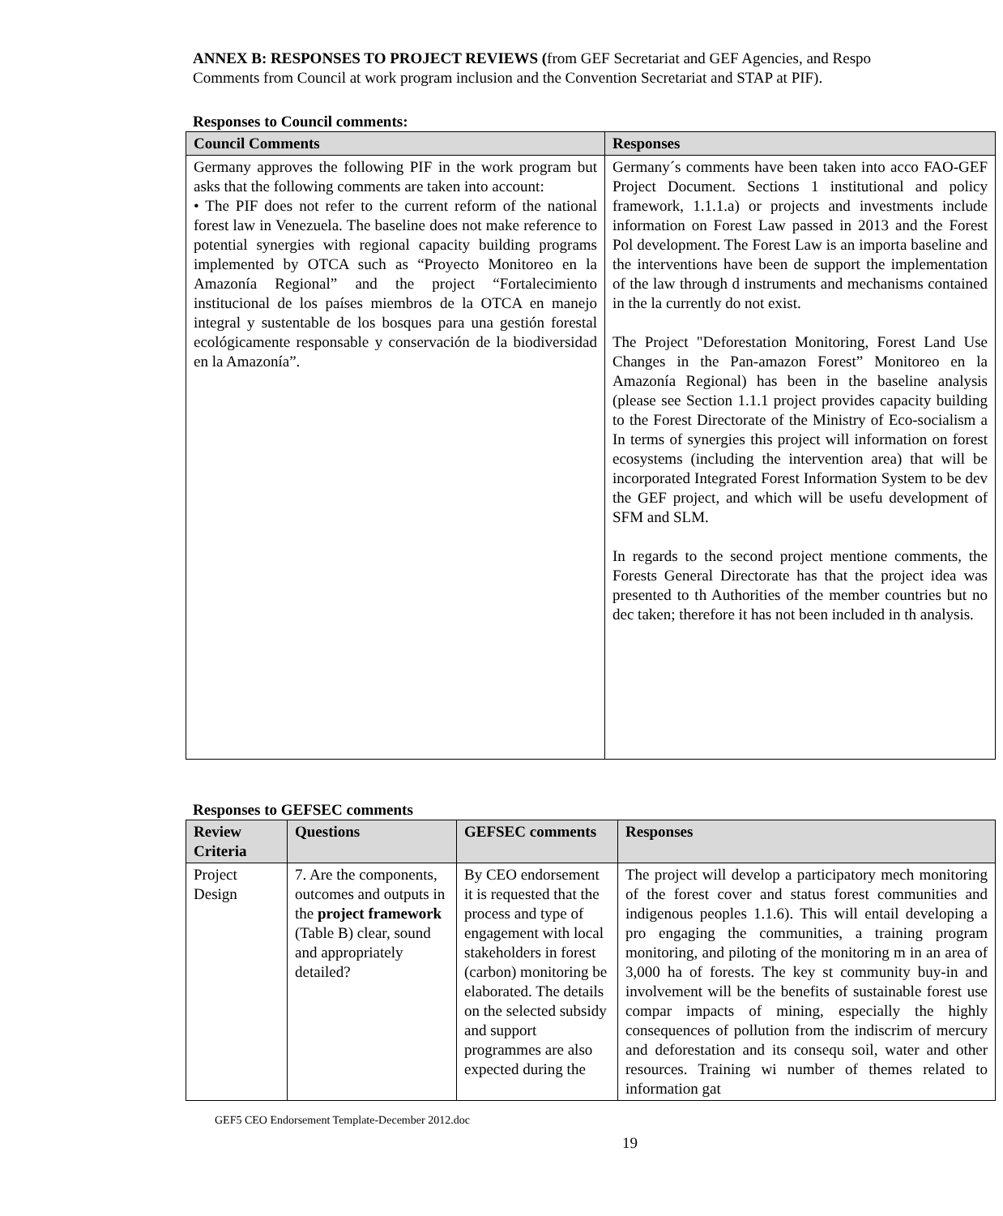ANNEX B: RESPONSES TO PROJECT REVIEWS (from GEF Secretariat and GEF Agencies, and Respo
Comments from Council at work program inclusion and the Convention Secretariat and STAP at PIF).
Responses to Council comments:
| Council Comments | Responses |
| --- | --- |
| Germany approves the following PIF in the work program but asks that the following comments are taken into account: • The PIF does not refer to the current reform of the national forest law in Venezuela. The baseline does not make reference to potential synergies with regional capacity building programs implemented by OTCA such as “Proyecto Monitoreo en la Amazonía Regional” and the project “Fortalecimiento institucional de los países miembros de la OTCA en manejo integral y sustentable de los bosques para una gestión forestal ecológicamente responsable y conservación de la biodiversidad en la Amazonía”. | Germany´s comments have been taken into acco FAO-GEF Project Document. Sections 1 institutional and policy framework, 1.1.1.a) or projects and investments include information on Forest Law passed in 2013 and the Forest Pol development. The Forest Law is an importa baseline and the interventions have been de support the implementation of the law through d instruments and mechanisms contained in the la currently do not exist. The Project "Deforestation Monitoring, Forest Land Use Changes in the Pan-amazon Forest” Monitoreo en la Amazonía Regional) has been in the baseline analysis (please see Section 1.1.1 project provides capacity building to the Forest Directorate of the Ministry of Eco-socialism a In terms of synergies this project will information on forest ecosystems (including the intervention area) that will be incorporated Integrated Forest Information System to be dev the GEF project, and which will be usefu development of SFM and SLM. In regards to the second project mentione comments, the Forests General Directorate has that the project idea was presented to th Authorities of the member countries but no dec taken; therefore it has not been included in th analysis. |
Responses to GEFSEC comments
| Review Criteria | Questions | GEFSEC comments | Responses |
| --- | --- | --- | --- |
| Project Design | 7. Are the components, outcomes and outputs in the project framework (Table B) clear, sound and appropriately detailed? | By CEO endorsement it is requested that the process and type of engagement with local stakeholders in forest (carbon) monitoring be elaborated. The details on the selected subsidy and support programmes are also expected during the | The project will develop a participatory mech monitoring of the forest cover and status forest communities and indigenous peoples 1.1.6). This will entail developing a pro engaging the communities, a training program monitoring, and piloting of the monitoring m in an area of 3,000 ha of forests. The key st community buy-in and involvement will be the benefits of sustainable forest use compar impacts of mining, especially the highly consequences of pollution from the indiscrim of mercury and deforestation and its consequ soil, water and other resources. Training wi number of themes related to information gat |
GEF5 CEO Endorsement Template-December 2012.doc
19